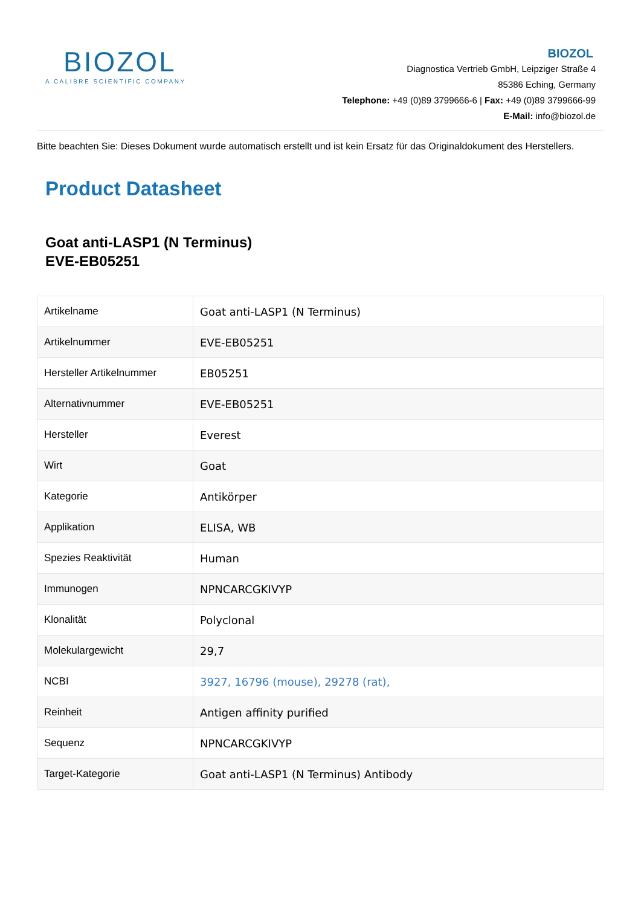BIOZOL
A CALIBRE SCIENTIFIC COMPANY
BIOZOL
Diagnostica Vertrieb GmbH, Leipziger Straße 4
85386 Eching, Germany
Telephone: +49 (0)89 3799666-6 | Fax: +49 (0)89 3799666-99
E-Mail: info@biozol.de
Bitte beachten Sie: Dieses Dokument wurde automatisch erstellt und ist kein Ersatz für das Originaldokument des Herstellers.
Product Datasheet
Goat anti-LASP1 (N Terminus)
EVE-EB05251
| Artikelname | Goat anti-LASP1 (N Terminus) |
| Artikelnummer | EVE-EB05251 |
| Hersteller Artikelnummer | EB05251 |
| Alternativnummer | EVE-EB05251 |
| Hersteller | Everest |
| Wirt | Goat |
| Kategorie | Antikörper |
| Applikation | ELISA, WB |
| Spezies Reaktivität | Human |
| Immunogen | NPNCARCGKIVYP |
| Klonalität | Polyclonal |
| Molekulargewicht | 29,7 |
| NCBI | 3927, 16796 (mouse), 29278 (rat), |
| Reinheit | Antigen affinity purified |
| Sequenz | NPNCARCGKIVYP |
| Target-Kategorie | Goat anti-LASP1 (N Terminus) Antibody |